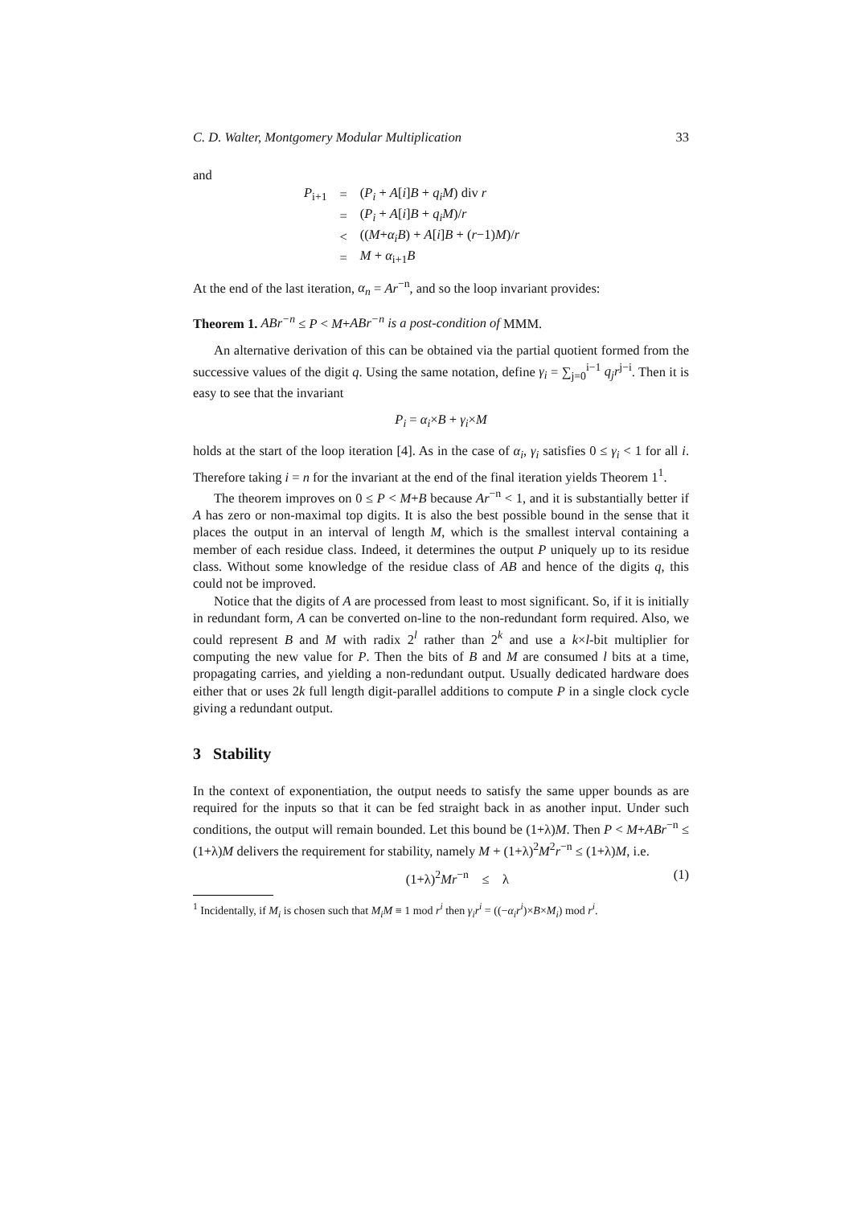C. D. Walter, Montgomery Modular Multiplication 33
and
| P<sub>i+1</sub> | = | ( P<sub>i</sub> + A [ i ] B + q<sub>i</sub>M ) div r |
| | = | ( P<sub>i</sub> + A [ i ] B + q<sub>i</sub>M )/ r |
| | < | (( M + α<sub>i</sub>B ) + A [ i ] B + ( r −1) M )/ r |
| | = | M + α<sub>i+1</sub> B |
At the end of the last iteration, α<sub>n</sub> = Ar<sup>−n</sup>, and so the loop invariant provides:
Theorem 1. ABr<sup>−n</sup> ≤ P < M+ABr<sup>−n</sup> is a post-condition of MMM.
An alternative derivation of this can be obtained via the partial quotient formed from the successive values of the digit q. Using the same notation, define γ<sub>i</sub> = ∑<sub>j=0</sub><sup>i−1</sup> q<sub>j</sub>r<sup>j−i</sup>. Then it is easy to see that the invariant
P<sub>i</sub> = α<sub>i</sub>×B + γ<sub>i</sub>×M
holds at the start of the loop iteration [4]. As in the case of α<sub>i</sub>, γ<sub>i</sub> satisfies 0 ≤ γ<sub>i</sub> < 1 for all i. Therefore taking i = n for the invariant at the end of the final iteration yields Theorem 1<sup>1</sup>.
The theorem improves on 0 ≤ P < M+B because Ar<sup>−n</sup> < 1, and it is substantially better if A has zero or non-maximal top digits. It is also the best possible bound in the sense that it places the output in an interval of length M, which is the smallest interval containing a member of each residue class. Indeed, it determines the output P uniquely up to its residue class. Without some knowledge of the residue class of AB and hence of the digits q, this could not be improved.
Notice that the digits of A are processed from least to most significant. So, if it is initially in redundant form, A can be converted on-line to the non-redundant form required. Also, we could represent B and M with radix 2<sup>l</sup> rather than 2<sup>k</sup> and use a k×l-bit multiplier for computing the new value for P. Then the bits of B and M are consumed l bits at a time, propagating carries, and yielding a non-redundant output. Usually dedicated hardware does either that or uses 2k full length digit-parallel additions to compute P in a single clock cycle giving a redundant output.
3 Stability
In the context of exponentiation, the output needs to satisfy the same upper bounds as are required for the inputs so that it can be fed straight back in as another input. Under such conditions, the output will remain bounded. Let this bound be (1+λ)M. Then P < M+ABr<sup>−n</sup> ≤ (1+λ)M delivers the requirement for stability, namely M + (1+λ)<sup>2</sup>M<sup>2</sup>r<sup>−n</sup> ≤ (1+λ)M, i.e.
(1+λ)<sup>2</sup>Mr<sup>−n</sup> ≤ λ (1)
<sup>1</sup> Incidentally, if M<sub>i</sub> is chosen such that M<sub>i</sub>M ≡ 1 mod r<sup>i</sup> then γ<sub>i</sub>r<sup>i</sup> = ((−α<sub>i</sub>r<sup>i</sup>)×B×M<sub>i</sub>) mod r<sup>i</sup>.